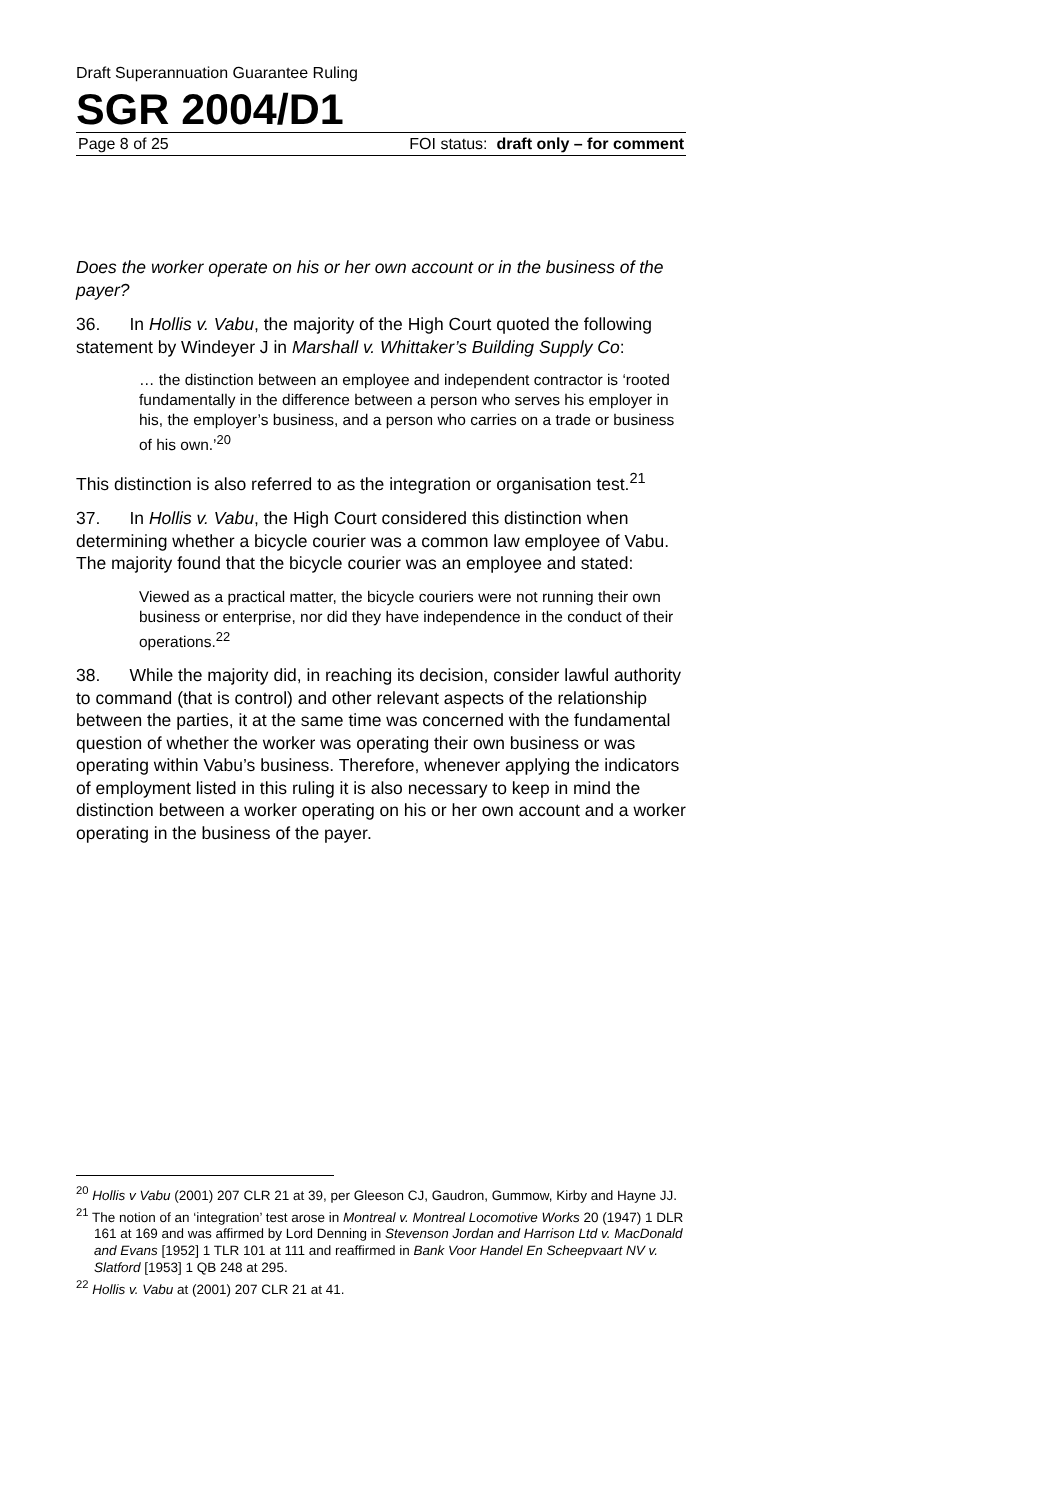Draft Superannuation Guarantee Ruling
SGR 2004/D1
Page 8 of 25 FOI status: draft only – for comment
Does the worker operate on his or her own account or in the business of the payer?
36. In Hollis v. Vabu, the majority of the High Court quoted the following statement by Windeyer J in Marshall v. Whittaker’s Building Supply Co:
… the distinction between an employee and independent contractor is ‘rooted fundamentally in the difference between a person who serves his employer in his, the employer’s business, and a person who carries on a trade or business of his own.’<sup>20</sup>
This distinction is also referred to as the integration or organisation test.<sup>21</sup>
37. In Hollis v. Vabu, the High Court considered this distinction when determining whether a bicycle courier was a common law employee of Vabu. The majority found that the bicycle courier was an employee and stated:
Viewed as a practical matter, the bicycle couriers were not running their own business or enterprise, nor did they have independence in the conduct of their operations.<sup>22</sup>
38. While the majority did, in reaching its decision, consider lawful authority to command (that is control) and other relevant aspects of the relationship between the parties, it at the same time was concerned with the fundamental question of whether the worker was operating their own business or was operating within Vabu’s business. Therefore, whenever applying the indicators of employment listed in this ruling it is also necessary to keep in mind the distinction between a worker operating on his or her own account and a worker operating in the business of the payer.
<sup>20</sup> Hollis v Vabu (2001) 207 CLR 21 at 39, per Gleeson CJ, Gaudron, Gummow, Kirby and Hayne JJ.
<sup>21</sup> The notion of an ‘integration’ test arose in Montreal v. Montreal Locomotive Works 20 (1947) 1 DLR 161 at 169 and was affirmed by Lord Denning in Stevenson Jordan and Harrison Ltd v. MacDonald and Evans [1952] 1 TLR 101 at 111 and reaffirmed in Bank Voor Handel En Scheepvaart NV v. Slatford [1953] 1 QB 248 at 295.
<sup>22</sup> Hollis v. Vabu at (2001) 207 CLR 21 at 41.